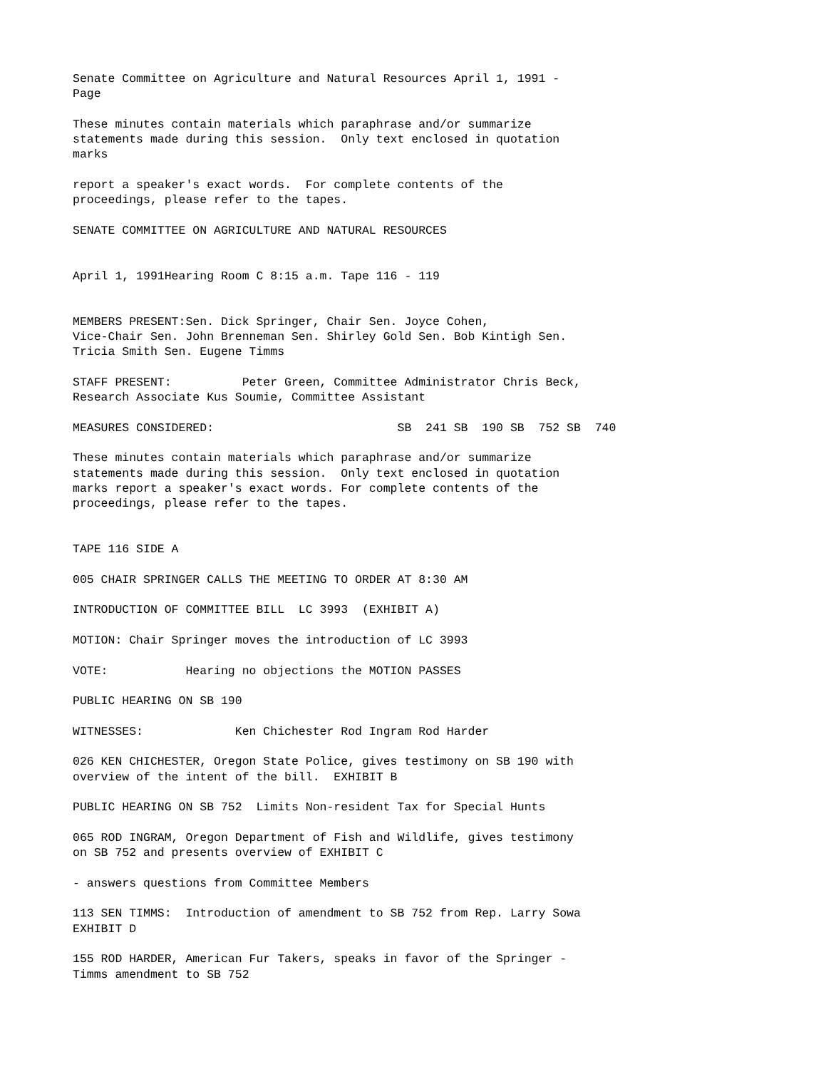Senate Committee on Agriculture and Natural Resources April 1, 1991 - Page
These minutes contain materials which paraphrase and/or summarize statements made during this session. Only text enclosed in quotation marks
report a speaker's exact words. For complete contents of the proceedings, please refer to the tapes.
SENATE COMMITTEE ON AGRICULTURE AND NATURAL RESOURCES
April 1, 1991Hearing Room C 8:15 a.m. Tape 116 - 119
MEMBERS PRESENT:Sen. Dick Springer, Chair Sen. Joyce Cohen, Vice-Chair Sen. John Brenneman Sen. Shirley Gold Sen. Bob Kintigh Sen. Tricia Smith Sen. Eugene Timms
STAFF PRESENT: Peter Green, Committee Administrator Chris Beck, Research Associate Kus Soumie, Committee Assistant
MEASURES CONSIDERED: SB 241 SB 190 SB 752 SB 740
These minutes contain materials which paraphrase and/or summarize statements made during this session. Only text enclosed in quotation marks report a speaker's exact words. For complete contents of the proceedings, please refer to the tapes.
TAPE 116 SIDE A
005 CHAIR SPRINGER CALLS THE MEETING TO ORDER AT 8:30 AM
INTRODUCTION OF COMMITTEE BILL LC 3993 (EXHIBIT A)
MOTION: Chair Springer moves the introduction of LC 3993
VOTE: Hearing no objections the MOTION PASSES
PUBLIC HEARING ON SB 190
WITNESSES: Ken Chichester Rod Ingram Rod Harder
026 KEN CHICHESTER, Oregon State Police, gives testimony on SB 190 with overview of the intent of the bill. EXHIBIT B
PUBLIC HEARING ON SB 752 Limits Non-resident Tax for Special Hunts
065 ROD INGRAM, Oregon Department of Fish and Wildlife, gives testimony on SB 752 and presents overview of EXHIBIT C
- answers questions from Committee Members
113 SEN TIMMS: Introduction of amendment to SB 752 from Rep. Larry Sowa EXHIBIT D
155 ROD HARDER, American Fur Takers, speaks in favor of the Springer - Timms amendment to SB 752